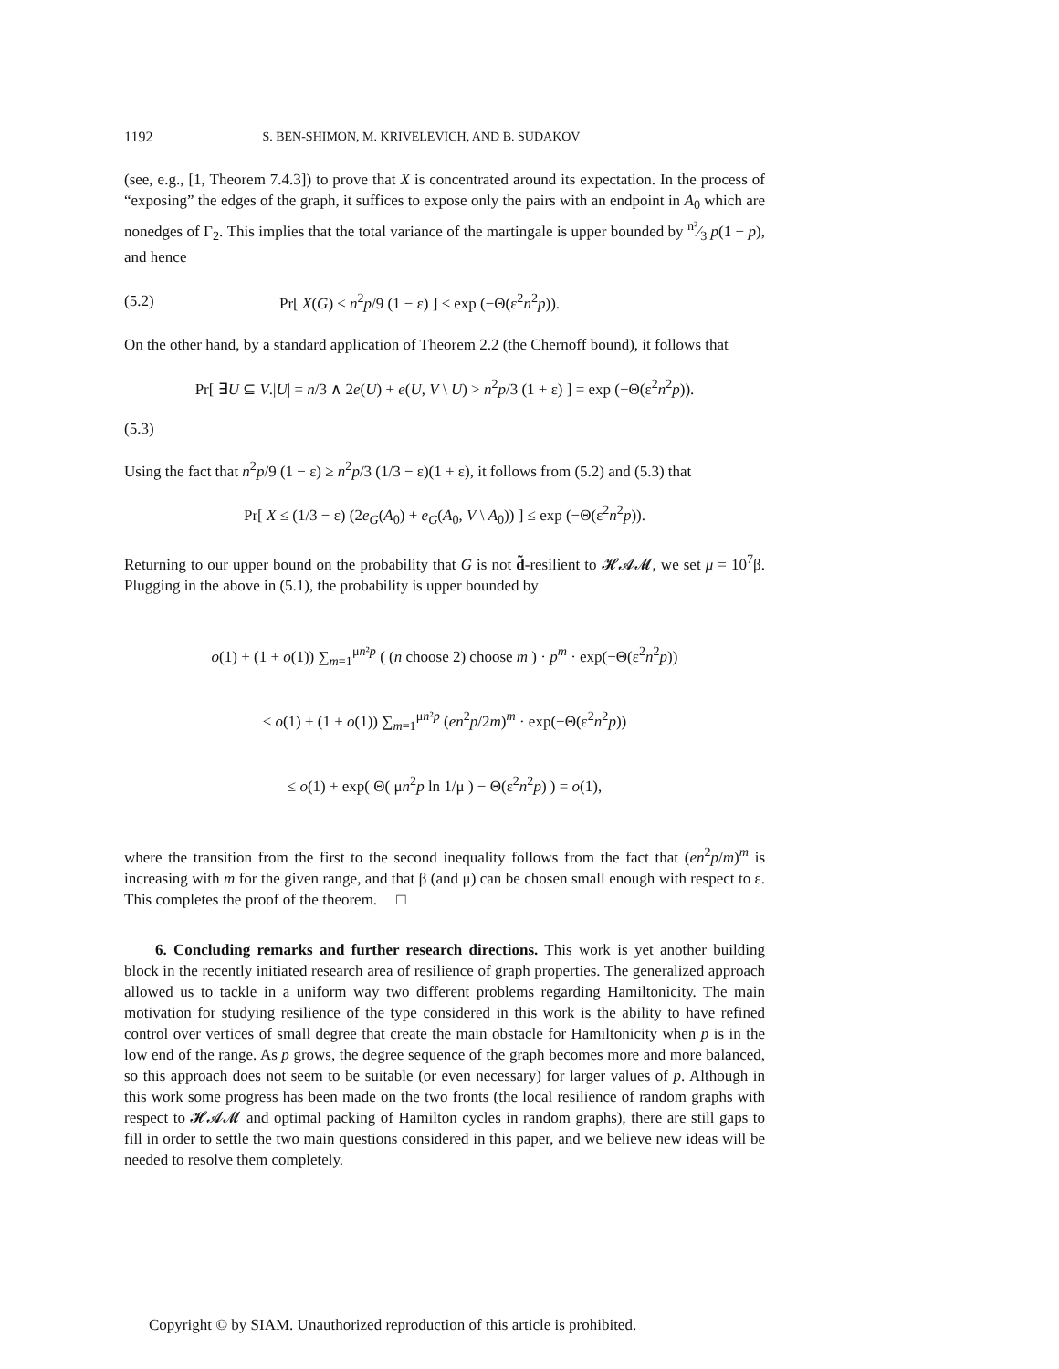1192 S. BEN-SHIMON, M. KRIVELEVICH, AND B. SUDAKOV
(see, e.g., [1, Theorem 7.4.3]) to prove that X is concentrated around its expectation. In the process of “exposing” the edges of the graph, it suffices to expose only the pairs with an endpoint in A<sub>0</sub> which are nonedges of Γ<sub>2</sub>. This implies that the total variance of the martingale is upper bounded by n²⁄3 p(1 − p), and hence
(5.2) Pr[ X(G) ≤ n<sup>2</sup>p/9 (1 − ε) ] ≤ exp (−Θ(ε<sup>2</sup>n<sup>2</sup>p)).
On the other hand, by a standard application of Theorem 2.2 (the Chernoff bound), it follows that
Pr[ ∃U ⊆ V.|U| = n/3 ∧ 2e(U) + e(U, V \ U) > n<sup>2</sup>p/3 (1 + ε) ] = exp (−Θ(ε<sup>2</sup>n<sup>2</sup>p)).
(5.3)
Using the fact that n<sup>2</sup>p/9 (1 − ε) ≥ n<sup>2</sup>p/3 (1/3 − ε)(1 + ε), it follows from (5.2) and (5.3) that
Pr[ X ≤ (1/3 − ε) (2e<sub>G</sub>(A<sub>0</sub>) + e<sub>G</sub>(A<sub>0</sub>, V \ A<sub>0</sub>)) ] ≤ exp (−Θ(ε<sup>2</sup>n<sup>2</sup>p)).
Returning to our upper bound on the probability that G is not d̃-resilient to 𝓗𝓐𝓜, we set μ = 10<sup>7</sup>β. Plugging in the above in (5.1), the probability is upper bounded by
o(1) + (1 + o(1)) ∑<sub>m=1</sub><sup>μn²p</sup> ( (n choose 2) choose m ) · p<sup>m</sup> · exp(−Θ(ε<sup>2</sup>n<sup>2</sup>p))
≤ o(1) + (1 + o(1)) ∑<sub>m=1</sub><sup>μn²p</sup> (en<sup>2</sup>p/2m)<sup>m</sup> · exp(−Θ(ε<sup>2</sup>n<sup>2</sup>p))
≤ o(1) + exp( Θ( μn<sup>2</sup>p ln 1/μ ) − Θ(ε<sup>2</sup>n<sup>2</sup>p) ) = o(1),
where the transition from the first to the second inequality follows from the fact that (en<sup>2</sup>p/m)<sup>m</sup> is increasing with m for the given range, and that β (and μ) can be chosen small enough with respect to ε. This completes the proof of the theorem. □
6. Concluding remarks and further research directions. This work is yet another building block in the recently initiated research area of resilience of graph properties. The generalized approach allowed us to tackle in a uniform way two different problems regarding Hamiltonicity. The main motivation for studying resilience of the type considered in this work is the ability to have refined control over vertices of small degree that create the main obstacle for Hamiltonicity when p is in the low end of the range. As p grows, the degree sequence of the graph becomes more and more balanced, so this approach does not seem to be suitable (or even necessary) for larger values of p. Although in this work some progress has been made on the two fronts (the local resilience of random graphs with respect to 𝓗𝓐𝓜 and optimal packing of Hamilton cycles in random graphs), there are still gaps to fill in order to settle the two main questions considered in this paper, and we believe new ideas will be needed to resolve them completely.
Copyright © by SIAM. Unauthorized reproduction of this article is prohibited.